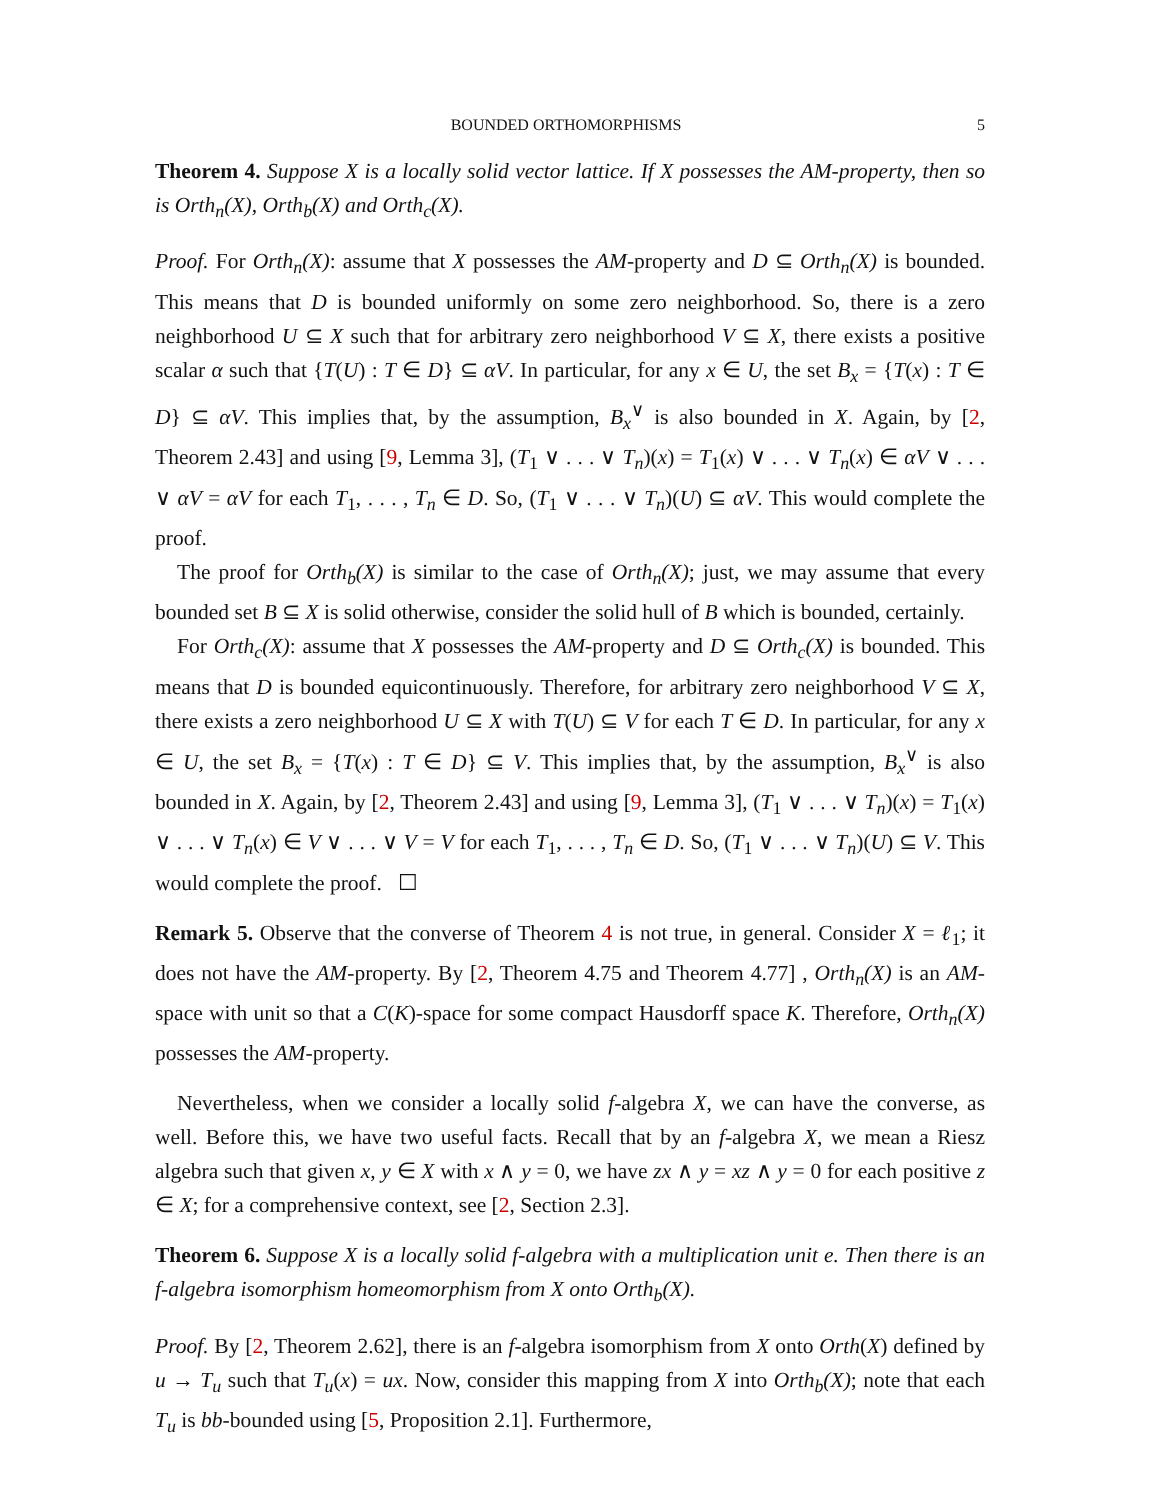BOUNDED ORTHOMORPHISMS 5
Theorem 4. Suppose X is a locally solid vector lattice. If X possesses the AM-property, then so is Orth<sub>n</sub>(X), Orth<sub>b</sub>(X) and Orth<sub>c</sub>(X).
Proof. For Orth<sub>n</sub>(X): assume that X possesses the AM-property and D ⊆ Orth<sub>n</sub>(X) is bounded. This means that D is bounded uniformly on some zero neighborhood. So, there is a zero neighborhood U ⊆ X such that for arbitrary zero neighborhood V ⊆ X, there exists a positive scalar α such that {T(U) : T ∈ D} ⊆ αV. In particular, for any x ∈ U, the set B<sub>x</sub> = {T(x) : T ∈ D} ⊆ αV. This implies that, by the assumption, B<sub>x</sub><sup>∨</sup> is also bounded in X. Again, by [2, Theorem 2.43] and using [9, Lemma 3], (T<sub>1</sub> ∨ . . . ∨ T<sub>n</sub>)(x) = T<sub>1</sub>(x) ∨ . . . ∨ T<sub>n</sub>(x) ∈ αV ∨ . . . ∨ αV = αV for each T<sub>1</sub>, . . . , T<sub>n</sub> ∈ D. So, (T<sub>1</sub> ∨ . . . ∨ T<sub>n</sub>)(U) ⊆ αV. This would complete the proof.
The proof for Orth<sub>b</sub>(X) is similar to the case of Orth<sub>n</sub>(X); just, we may assume that every bounded set B ⊆ X is solid otherwise, consider the solid hull of B which is bounded, certainly.
For Orth<sub>c</sub>(X): assume that X possesses the AM-property and D ⊆ Orth<sub>c</sub>(X) is bounded. This means that D is bounded equicontinuously. Therefore, for arbitrary zero neighborhood V ⊆ X, there exists a zero neighborhood U ⊆ X with T(U) ⊆ V for each T ∈ D. In particular, for any x ∈ U, the set B<sub>x</sub> = {T(x) : T ∈ D} ⊆ V. This implies that, by the assumption, B<sub>x</sub><sup>∨</sup> is also bounded in X. Again, by [2, Theorem 2.43] and using [9, Lemma 3], (T<sub>1</sub> ∨ . . . ∨ T<sub>n</sub>)(x) = T<sub>1</sub>(x) ∨ . . . ∨ T<sub>n</sub>(x) ∈ V ∨ . . . ∨ V = V for each T<sub>1</sub>, . . . , T<sub>n</sub> ∈ D. So, (T<sub>1</sub> ∨ . . . ∨ T<sub>n</sub>)(U) ⊆ V. This would complete the proof. ☐
Remark 5. Observe that the converse of Theorem 4 is not true, in general. Consider X = ℓ<sub>1</sub>; it does not have the AM-property. By [2, Theorem 4.75 and Theorem 4.77] , Orth<sub>n</sub>(X) is an AM-space with unit so that a C(K)-space for some compact Hausdorff space K. Therefore, Orth<sub>n</sub>(X) possesses the AM-property.
Nevertheless, when we consider a locally solid f-algebra X, we can have the converse, as well. Before this, we have two useful facts. Recall that by an f-algebra X, we mean a Riesz algebra such that given x, y ∈ X with x ∧ y = 0, we have zx ∧ y = xz ∧ y = 0 for each positive z ∈ X; for a comprehensive context, see [2, Section 2.3].
Theorem 6. Suppose X is a locally solid f-algebra with a multiplication unit e. Then there is an f-algebra isomorphism homeomorphism from X onto Orth<sub>b</sub>(X).
Proof. By [2, Theorem 2.62], there is an f-algebra isomorphism from X onto Orth(X) defined by u → T<sub>u</sub> such that T<sub>u</sub>(x) = ux. Now, consider this mapping from X into Orth<sub>b</sub>(X); note that each T<sub>u</sub> is bb-bounded using [5, Proposition 2.1]. Furthermore,